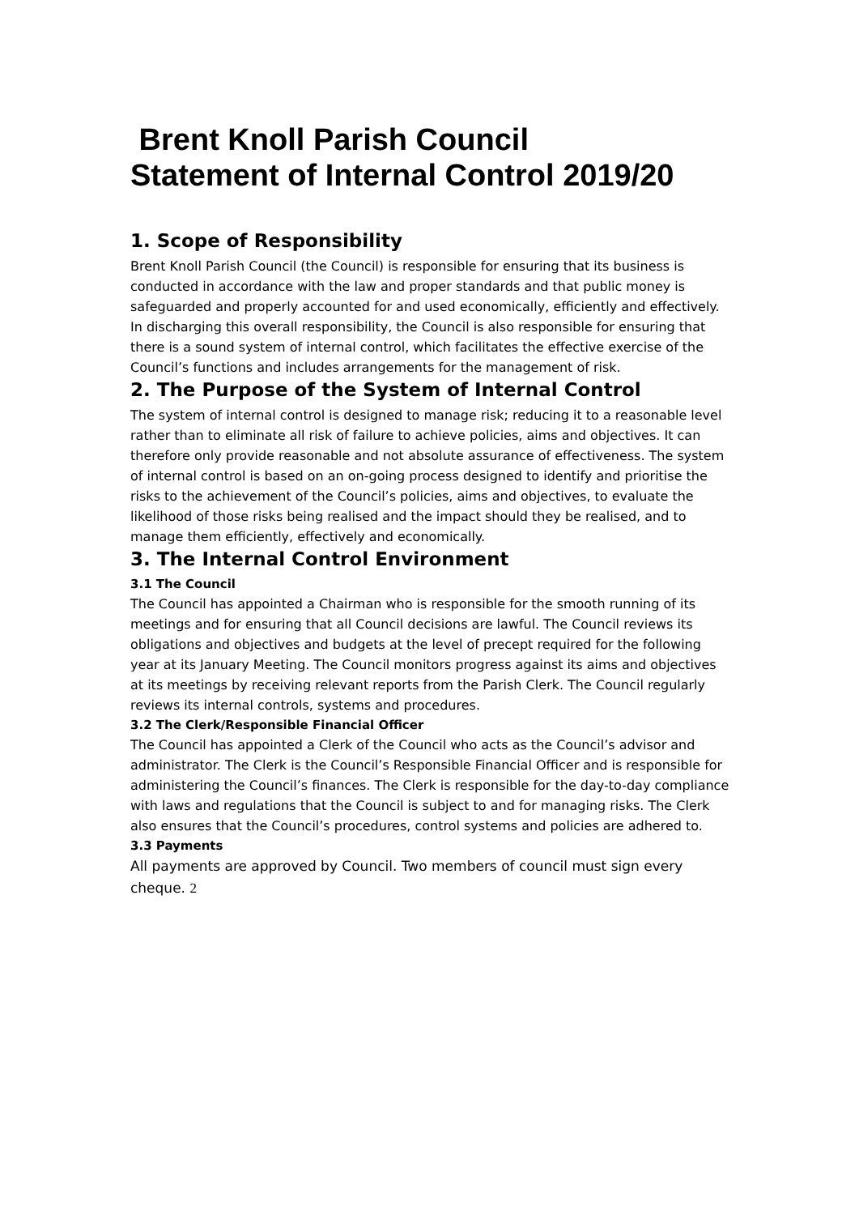Brent Knoll Parish Council
Statement of Internal Control 2019/20
1. Scope of Responsibility
Brent Knoll Parish Council (the Council) is responsible for ensuring that its business is conducted in accordance with the law and proper standards and that public money is safeguarded and properly accounted for and used economically, efficiently and effectively.
In discharging this overall responsibility, the Council is also responsible for ensuring that there is a sound system of internal control, which facilitates the effective exercise of the Council’s functions and includes arrangements for the management of risk.
2. The Purpose of the System of Internal Control
The system of internal control is designed to manage risk; reducing it to a reasonable level rather than to eliminate all risk of failure to achieve policies, aims and objectives. It can therefore only provide reasonable and not absolute assurance of effectiveness. The system of internal control is based on an on-going process designed to identify and prioritise the risks to the achievement of the Council’s policies, aims and objectives, to evaluate the likelihood of those risks being realised and the impact should they be realised, and to manage them efficiently, effectively and economically.
3. The Internal Control Environment
3.1 The Council
The Council has appointed a Chairman who is responsible for the smooth running of its meetings and for ensuring that all Council decisions are lawful. The Council reviews its obligations and objectives and budgets at the level of precept required for the following year at its January Meeting. The Council monitors progress against its aims and objectives at its meetings by receiving relevant reports from the Parish Clerk. The Council regularly reviews its internal controls, systems and procedures.
3.2 The Clerk/Responsible Financial Officer
The Council has appointed a Clerk of the Council who acts as the Council’s advisor and administrator. The Clerk is the Council’s Responsible Financial Officer and is responsible for administering the Council’s finances. The Clerk is responsible for the day-to-day compliance with laws and regulations that the Council is subject to and for managing risks. The Clerk also ensures that the Council’s procedures, control systems and policies are adhered to.
3.3 Payments
All payments are approved by Council. Two members of council must sign every cheque. 2